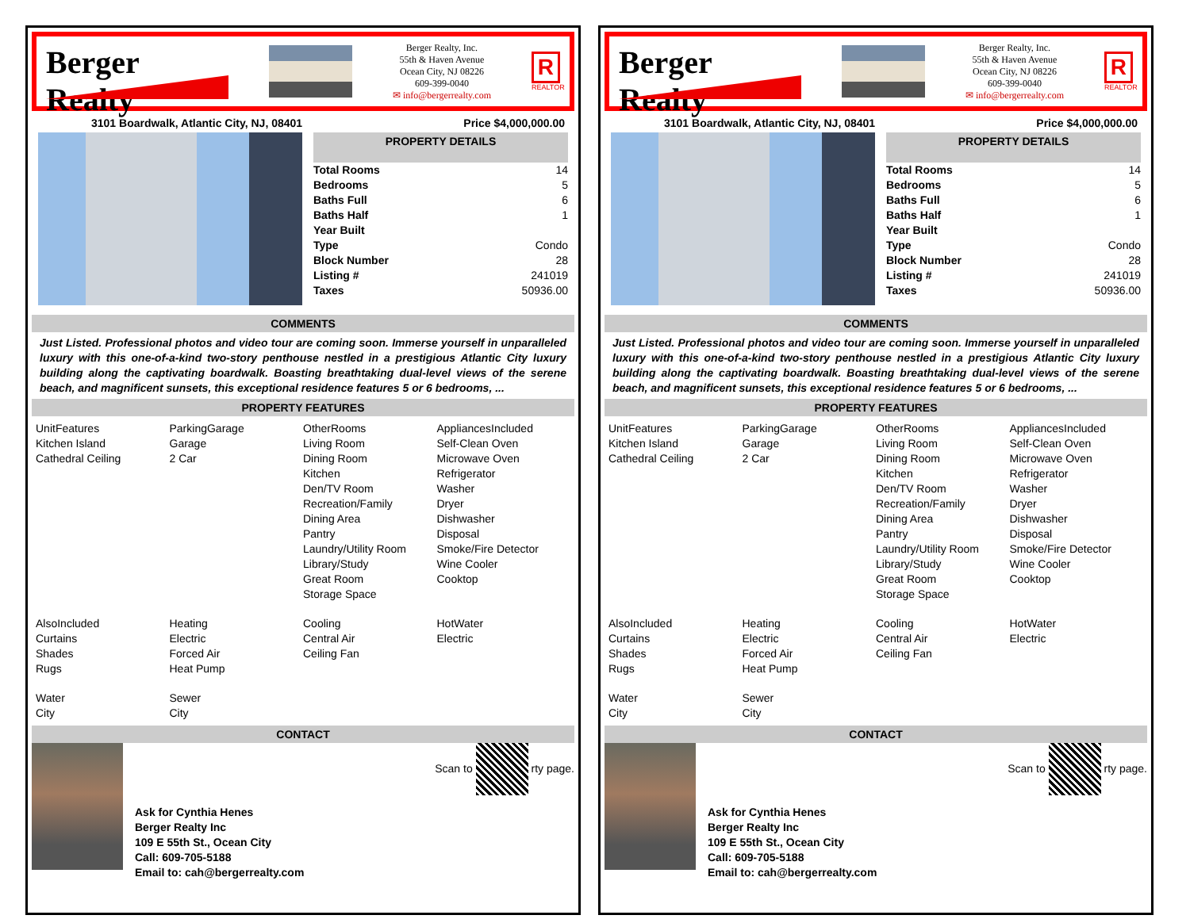Berger Realty
Berger Realty, Inc.
55th & Haven Avenue
Ocean City, NJ 08226
609-399-0040
✉ info@bergerrealty.com
R
REALTOR
3101 Boardwalk, Atlantic City, NJ, 08401 Price $4,000,000.00
PROPERTY DETAILS
| Total Rooms | 14 |
| Bedrooms | 5 |
| Baths Full | 6 |
| Baths Half | 1 |
| Year Built | |
| Type | Condo |
| Block Number | 28 |
| Listing # | 241019 |
| Taxes | 50936.00 |
COMMENTS
Just Listed. Professional photos and video tour are coming soon. Immerse yourself in unparalleled luxury with this one-of-a-kind two-story penthouse nestled in a prestigious Atlantic City luxury building along the captivating boardwalk. Boasting breathtaking dual-level views of the serene beach, and magnificent sunsets, this exceptional residence features 5 or 6 bedrooms, ...
PROPERTY FEATURES
UnitFeatures
Kitchen Island
Cathedral Ceiling
ParkingGarage
Garage
2 Car
OtherRooms
Living Room
Dining Room
Kitchen
Den/TV Room
Recreation/Family
Dining Area
Pantry
Laundry/Utility Room
Library/Study
Great Room
Storage Space
AppliancesIncluded
Self-Clean Oven
Microwave Oven
Refrigerator
Washer
Dryer
Dishwasher
Disposal
Smoke/Fire Detector
Wine Cooler
Cooktop
AlsoIncluded
Curtains
Shades
Rugs
Heating
Electric
Forced Air
Heat Pump
Cooling
Central Air
Ceiling Fan
HotWater
Electric
Water
City
Sewer
City
CONTACT
Scan to rty page.
Ask for Cynthia Henes
Berger Realty Inc
109 E 55th St., Ocean City
Call: 609-705-5188
Email to: cah@bergerrealty.com
Berger Realty
Berger Realty, Inc.
55th & Haven Avenue
Ocean City, NJ 08226
609-399-0040
✉ info@bergerrealty.com
R
REALTOR
3101 Boardwalk, Atlantic City, NJ, 08401 Price $4,000,000.00
PROPERTY DETAILS
| Total Rooms | 14 |
| Bedrooms | 5 |
| Baths Full | 6 |
| Baths Half | 1 |
| Year Built | |
| Type | Condo |
| Block Number | 28 |
| Listing # | 241019 |
| Taxes | 50936.00 |
COMMENTS
Just Listed. Professional photos and video tour are coming soon. Immerse yourself in unparalleled luxury with this one-of-a-kind two-story penthouse nestled in a prestigious Atlantic City luxury building along the captivating boardwalk. Boasting breathtaking dual-level views of the serene beach, and magnificent sunsets, this exceptional residence features 5 or 6 bedrooms, ...
PROPERTY FEATURES
UnitFeatures
Kitchen Island
Cathedral Ceiling
ParkingGarage
Garage
2 Car
OtherRooms
Living Room
Dining Room
Kitchen
Den/TV Room
Recreation/Family
Dining Area
Pantry
Laundry/Utility Room
Library/Study
Great Room
Storage Space
AppliancesIncluded
Self-Clean Oven
Microwave Oven
Refrigerator
Washer
Dryer
Dishwasher
Disposal
Smoke/Fire Detector
Wine Cooler
Cooktop
AlsoIncluded
Curtains
Shades
Rugs
Heating
Electric
Forced Air
Heat Pump
Cooling
Central Air
Ceiling Fan
HotWater
Electric
Water
City
Sewer
City
CONTACT
Scan to rty page.
Ask for Cynthia Henes
Berger Realty Inc
109 E 55th St., Ocean City
Call: 609-705-5188
Email to: cah@bergerrealty.com